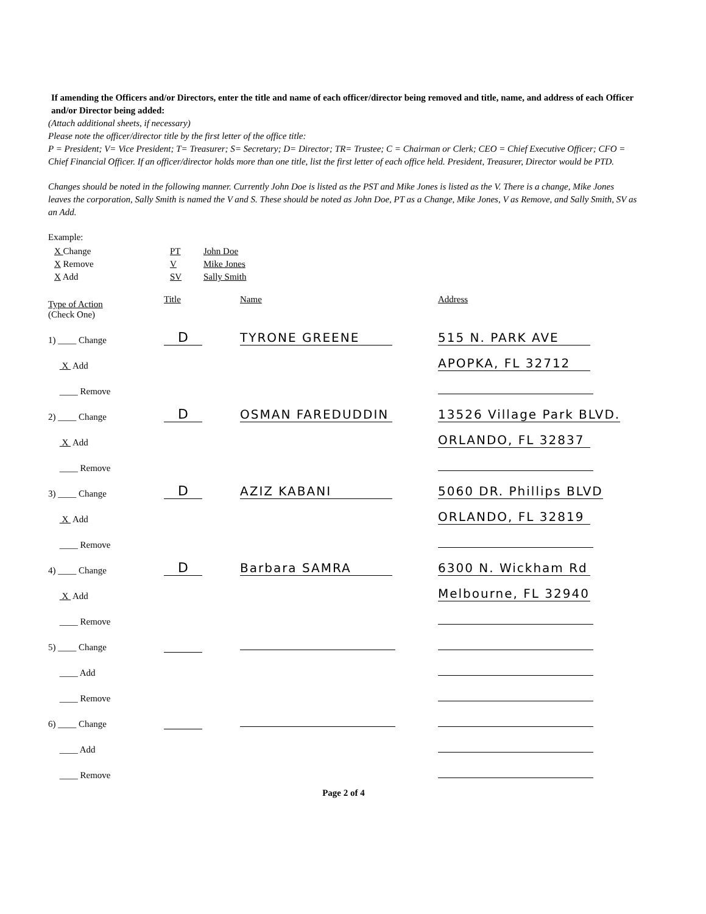If amending the Officers and/or Directors, enter the title and name of each officer/director being removed and title, name, and address of each Officer and/or Director being added:
(Attach additional sheets, if necessary)
Please note the officer/director title by the first letter of the office title:
P = President; V= Vice President; T= Treasurer; S= Secretary; D= Director; TR= Trustee; C = Chairman or Clerk; CEO = Chief Executive Officer; CFO = Chief Financial Officer. If an officer/director holds more than one title, list the first letter of each office held. President, Treasurer, Director would be PTD.
Changes should be noted in the following manner. Currently John Doe is listed as the PST and Mike Jones is listed as the V. There is a change, Mike Jones leaves the corporation, Sally Smith is named the V and S. These should be noted as John Doe, PT as a Change, Mike Jones, V as Remove, and Sally Smith, SV as an Add.
Example:
| X Change | PT | John Doe |
| X Remove | V | Mike Jones |
| X Add | SV | Sally Smith |
| Type of Action (Check One) | Title | Name | Address |
| 1) ____ Change | D | TYRONE GREENE | 515 N. PARK AVE |
| X Add | | | APOPKA, FL 32712 |
| ____ Remove | | | |
| 2) ____ Change | D | OSMAN FAREDUDDIN | 13526 Village Park BLVD. |
| X Add | | | ORLANDO, FL 32837 |
| ____ Remove | | | |
| 3) ____ Change | D | AZIZ KABANI | 5060 DR. Phillips BLVD |
| X Add | | | ORLANDO, FL 32819 |
| ____ Remove | | | |
| 4) ____ Change | D | Barbara SAMRA | 6300 N. Wickham Rd |
| X Add | | | Melbourne, FL 32940 |
| ____ Remove | | | |
| 5) ____ Change | | | |
| ____ Add | | | |
| ____ Remove | | | |
| 6) ____ Change | | | |
| ____ Add | | | |
| ____ Remove | | | |
Page 2 of 4